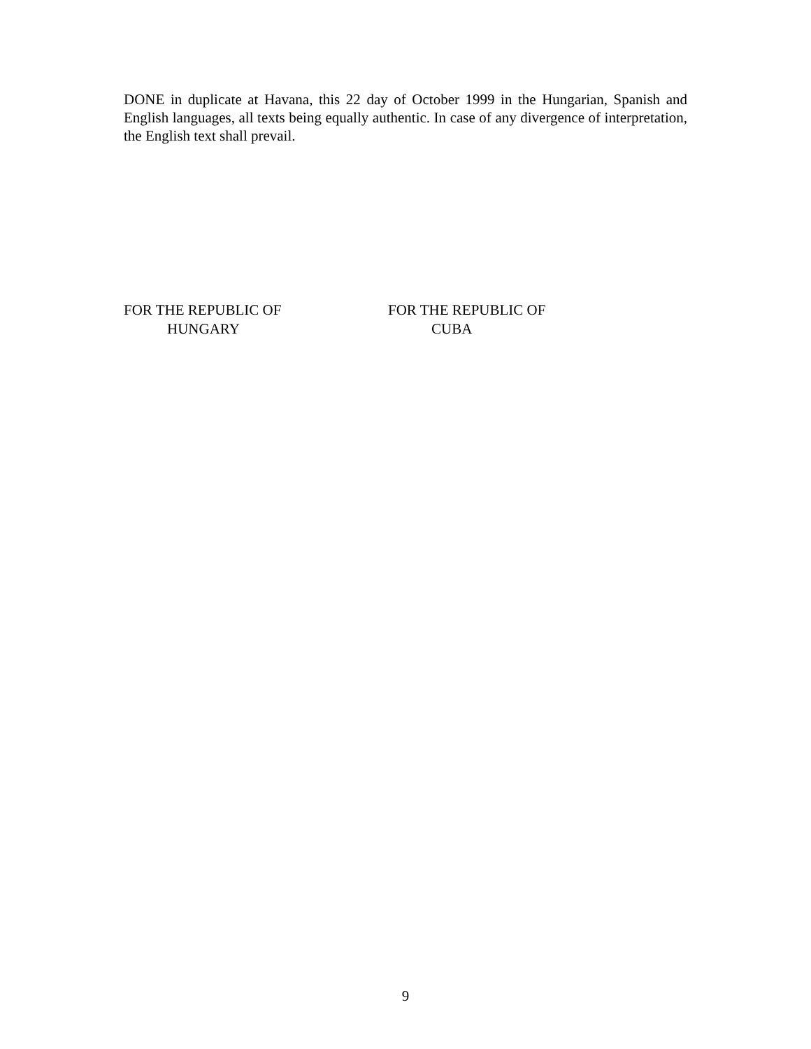DONE in duplicate at Havana, this 22 day of October 1999 in the Hungarian, Spanish and English languages, all texts being equally authentic. In case of any divergence of interpretation, the English text shall prevail.
FOR THE REPUBLIC OF
HUNGARY
FOR THE REPUBLIC OF
CUBA
9